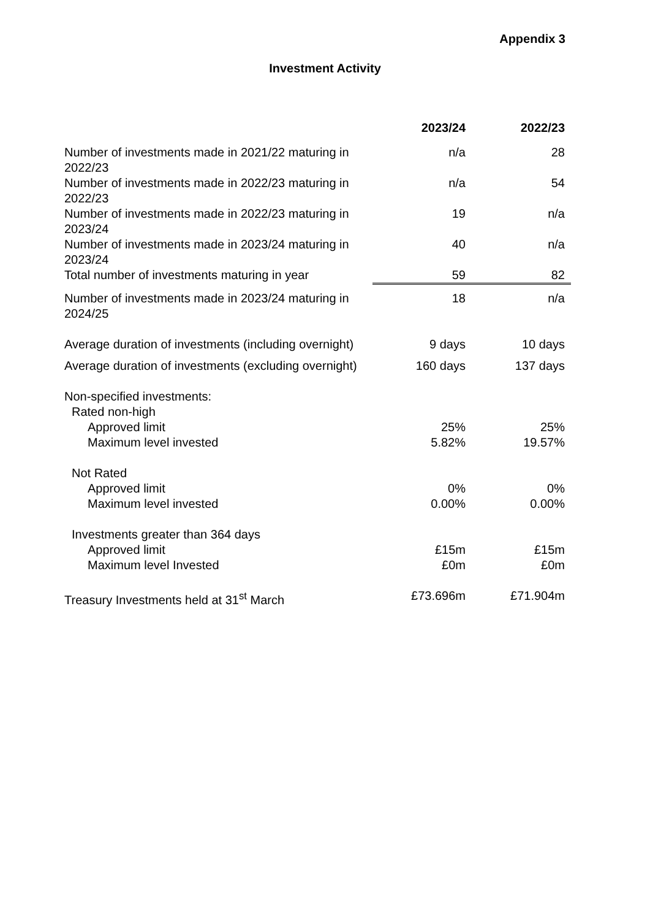Appendix 3
Investment Activity
| | 2023/24 | 2022/23 |
| Number of investments made in 2021/22 maturing in 2022/23 | n/a | 28 |
| Number of investments made in 2022/23 maturing in 2022/23 | n/a | 54 |
| Number of investments made in 2022/23 maturing in 2023/24 | 19 | n/a |
| Number of investments made in 2023/24 maturing in 2023/24 | 40 | n/a |
| Total number of investments maturing in year | 59 | 82 |
| Number of investments made in 2023/24 maturing in 2024/25 | 18 | n/a |
| Average duration of investments (including overnight) | 9 days | 10 days |
| Average duration of investments (excluding overnight) | 160 days | 137 days |
| Non-specified investments: | | |
| Rated non-high | | |
| Approved limit | 25% | 25% |
| Maximum level invested | 5.82% | 19.57% |
| Not Rated | | |
| Approved limit | 0% | 0% |
| Maximum level invested | 0.00% | 0.00% |
| Investments greater than 364 days | | |
| Approved limit | £15m | £15m |
| Maximum level Invested | £0m | £0m |
| Treasury Investments held at 31<sup>st</sup> March | £73.696m | £71.904m |